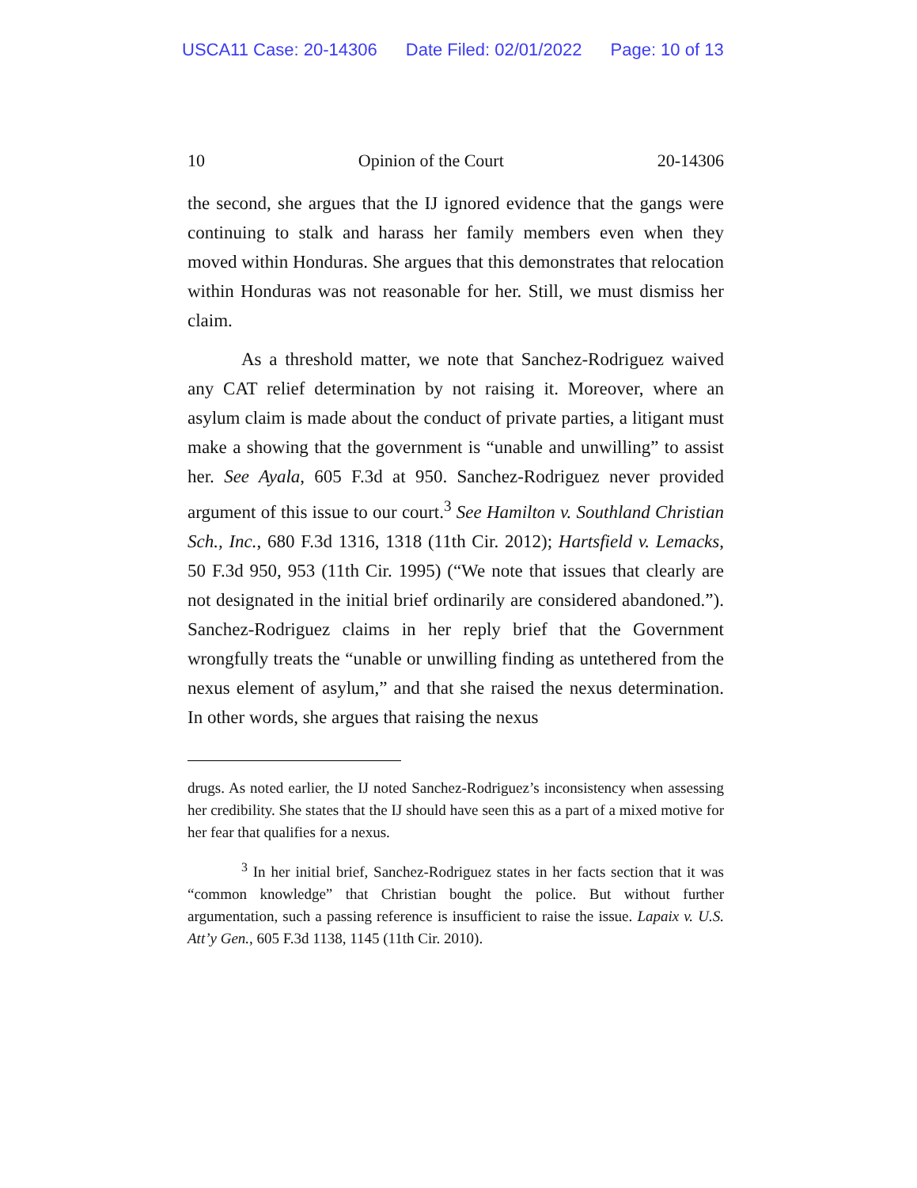USCA11 Case: 20-14306 Date Filed: 02/01/2022 Page: 10 of 13
10 Opinion of the Court 20-14306
the second, she argues that the IJ ignored evidence that the gangs were continuing to stalk and harass her family members even when they moved within Honduras. She argues that this demonstrates that relocation within Honduras was not reasonable for her. Still, we must dismiss her claim.
As a threshold matter, we note that Sanchez-Rodriguez waived any CAT relief determination by not raising it. Moreover, where an asylum claim is made about the conduct of private parties, a litigant must make a showing that the government is “unable and unwilling” to assist her. See Ayala, 605 F.3d at 950. Sanchez-Rodriguez never provided argument of this issue to our court.<sup>3</sup> See Hamilton v. Southland Christian Sch., Inc., 680 F.3d 1316, 1318 (11th Cir. 2012); Hartsfield v. Lemacks, 50 F.3d 950, 953 (11th Cir. 1995) (“We note that issues that clearly are not designated in the initial brief ordinarily are considered abandoned.”). Sanchez-Rodriguez claims in her reply brief that the Government wrongfully treats the “unable or unwilling finding as untethered from the nexus element of asylum,” and that she raised the nexus determination. In other words, she argues that raising the nexus
drugs. As noted earlier, the IJ noted Sanchez-Rodriguez’s inconsistency when assessing her credibility. She states that the IJ should have seen this as a part of a mixed motive for her fear that qualifies for a nexus.
<sup>3</sup> In her initial brief, Sanchez-Rodriguez states in her facts section that it was “common knowledge” that Christian bought the police. But without further argumentation, such a passing reference is insufficient to raise the issue. Lapaix v. U.S. Att’y Gen., 605 F.3d 1138, 1145 (11th Cir. 2010).